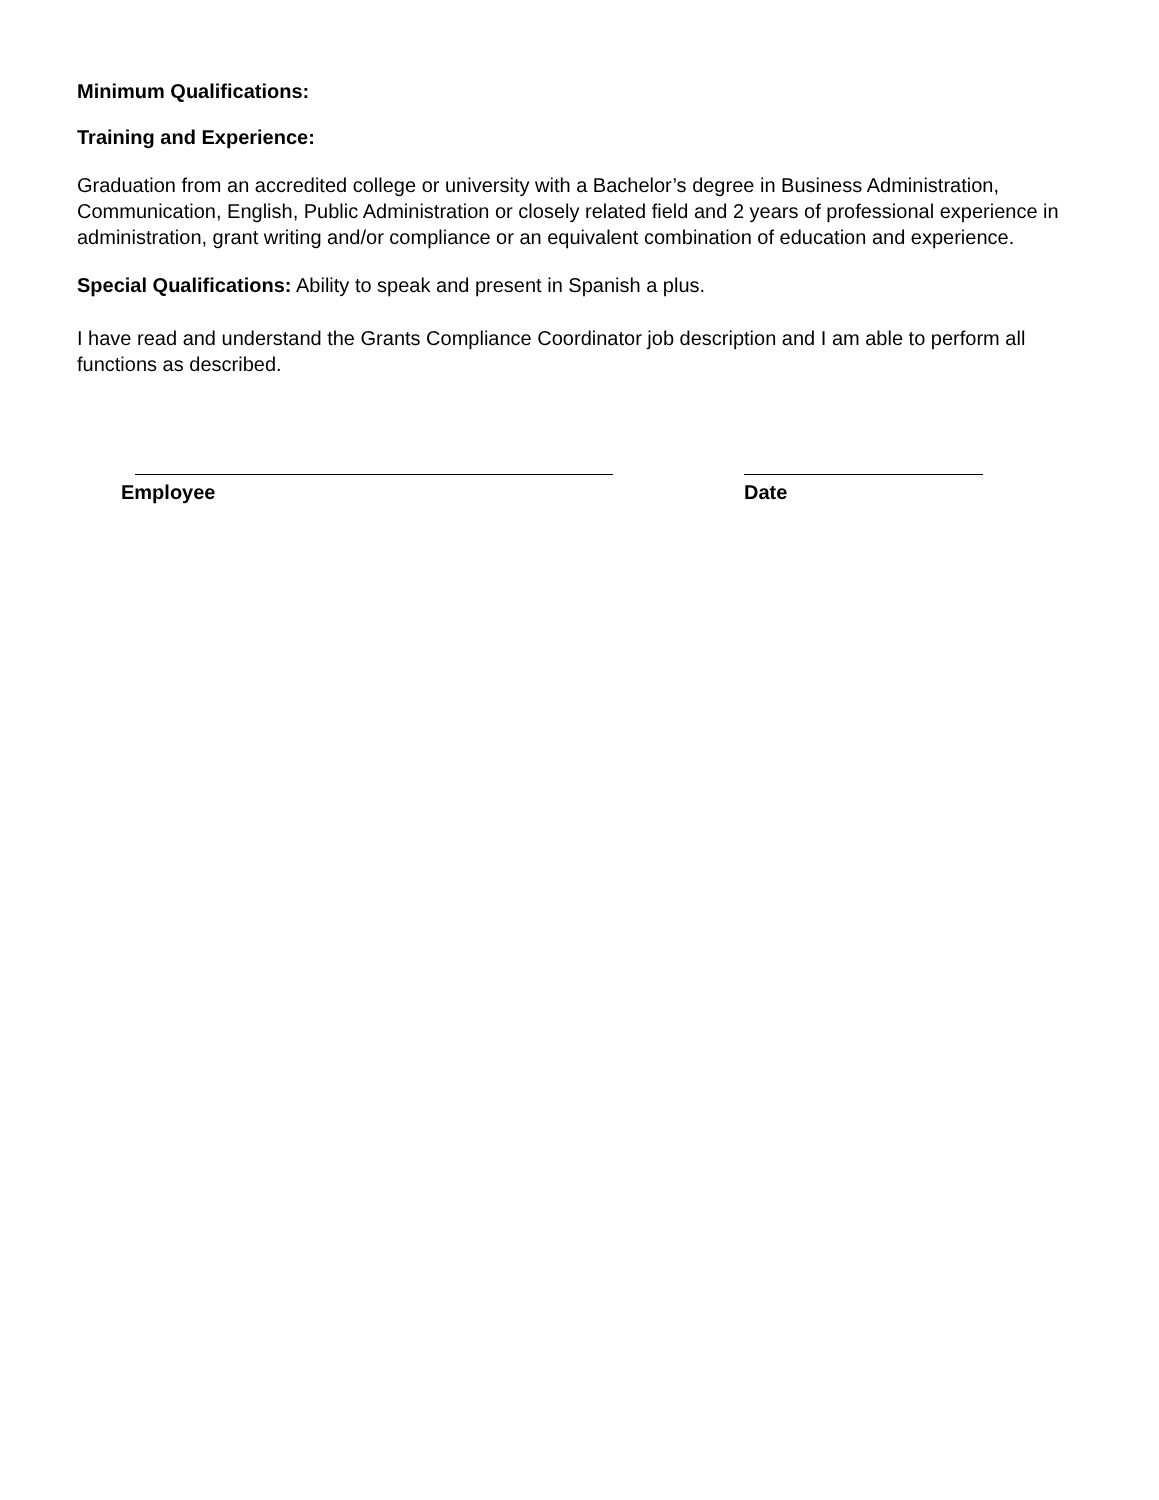Minimum Qualifications:
Training and Experience:
Graduation from an accredited college or university with a Bachelor’s degree in Business Administration, Communication, English, Public Administration or closely related field and 2 years of professional experience in administration, grant writing and/or compliance or an equivalent combination of education and experience.
Special Qualifications: Ability to speak and present in Spanish a plus.
I have read and understand the Grants Compliance Coordinator job description and I am able to perform all functions as described.
Employee Date